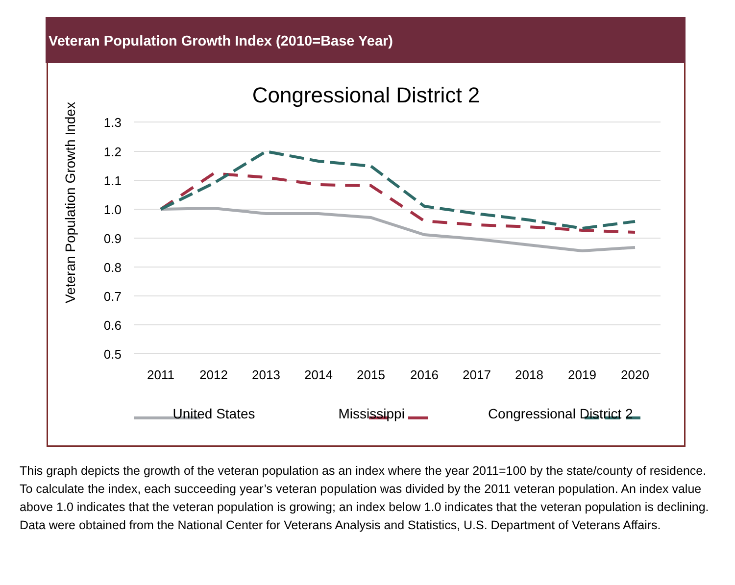Veteran Population Growth Index (2010=Base Year)
Congressional District 2
Veteran Population Growth Index
1.3
1.2
1.1
1.0
0.9
0.8
0.7
0.6
0.5
2011
2012
2013
2014
2015
2016
2017
2018
2019
2020
United States Mississippi Congressional District 2
This graph depicts the growth of the veteran population as an index where the year 2011=100 by the state/county of residence. To calculate the index, each succeeding year’s veteran population was divided by the 2011 veteran population. An index value above 1.0 indicates that the veteran population is growing; an index below 1.0 indicates that the veteran population is declining. Data were obtained from the National Center for Veterans Analysis and Statistics, U.S. Department of Veterans Affairs.